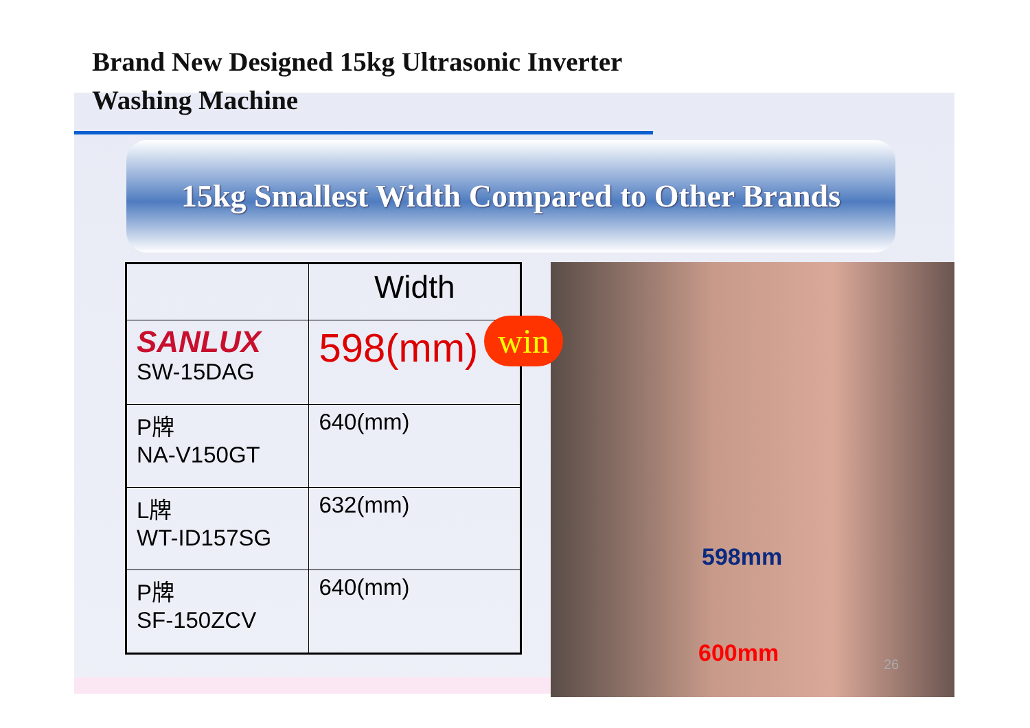Brand New Designed 15kg Ultrasonic Inverter
Washing Machine
15kg Smallest Width Compared to Other Brands
| | Width |
| --- | --- |
| SANLUX SW-15DAG | 598(mm) |
| P牌 NA-V150GT | 640(mm) |
| L牌 WT-ID157SG | 632(mm) |
| P牌 SF-150ZCV | 640(mm) |
598mm
600mm 26
win